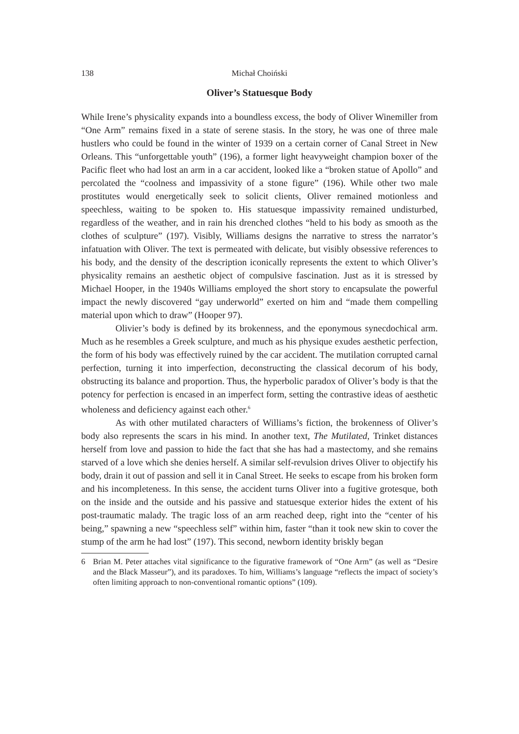138 Michał Choiński
Oliver’s Statuesque Body
While Irene’s physicality expands into a boundless excess, the body of Oliver Winemiller from “One Arm” remains fixed in a state of serene stasis. In the story, he was one of three male hustlers who could be found in the winter of 1939 on a certain corner of Canal Street in New Orleans. This “unforgettable youth” (196), a former light heavyweight champion boxer of the Pacific fleet who had lost an arm in a car accident, looked like a “broken statue of Apollo” and percolated the “coolness and impassivity of a stone figure” (196). While other two male prostitutes would energetically seek to solicit clients, Oliver remained motionless and speechless, waiting to be spoken to. His statuesque impassivity remained undisturbed, regardless of the weather, and in rain his drenched clothes “held to his body as smooth as the clothes of sculpture” (197). Visibly, Williams designs the narrative to stress the narrator’s infatuation with Oliver. The text is permeated with delicate, but visibly obsessive references to his body, and the density of the description iconically represents the extent to which Oliver’s physicality remains an aesthetic object of compulsive fascination. Just as it is stressed by Michael Hooper, in the 1940s Williams employed the short story to encapsulate the powerful impact the newly discovered “gay underworld” exerted on him and “made them compelling material upon which to draw” (Hooper 97).
Olivier’s body is defined by its brokenness, and the eponymous synecdochical arm. Much as he resembles a Greek sculpture, and much as his physique exudes aesthetic perfection, the form of his body was effectively ruined by the car accident. The mutilation corrupted carnal perfection, turning it into imperfection, deconstructing the classical decorum of his body, obstructing its balance and proportion. Thus, the hyperbolic paradox of Oliver’s body is that the potency for perfection is encased in an imperfect form, setting the contrastive ideas of aesthetic wholeness and deficiency against each other.<sup>6</sup>
As with other mutilated characters of Williams’s fiction, the brokenness of Oliver’s body also represents the scars in his mind. In another text, The Mutilated, Trinket distances herself from love and passion to hide the fact that she has had a mastectomy, and she remains starved of a love which she denies herself. A similar self-revulsion drives Oliver to objectify his body, drain it out of passion and sell it in Canal Street. He seeks to escape from his broken form and his incompleteness. In this sense, the accident turns Oliver into a fugitive grotesque, both on the inside and the outside and his passive and statuesque exterior hides the extent of his post-traumatic malady. The tragic loss of an arm reached deep, right into the “center of his being,” spawning a new “speechless self” within him, faster “than it took new skin to cover the stump of the arm he had lost” (197). This second, newborn identity briskly began
6 Brian M. Peter attaches vital significance to the figurative framework of “One Arm” (as well as “Desire and the Black Masseur”), and its paradoxes. To him, Williams’s language “reflects the impact of society’s often limiting approach to non-conventional romantic options” (109).